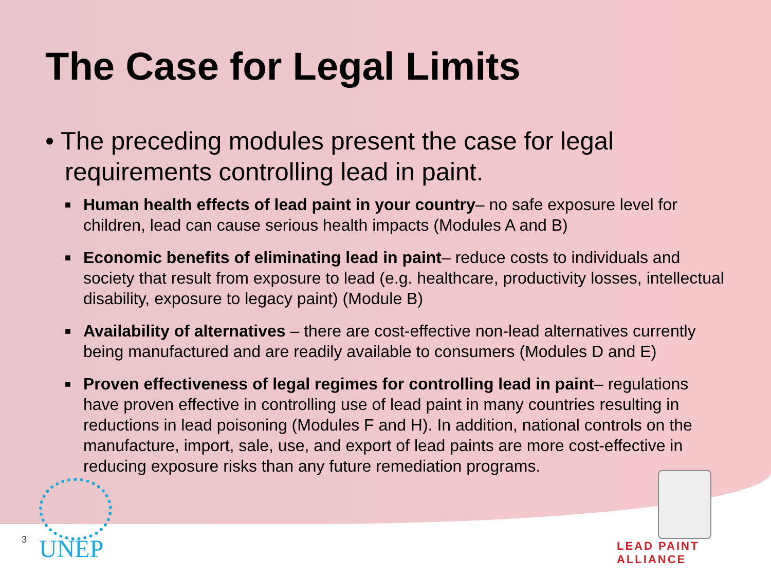The Case for Legal Limits
• The preceding modules present the case for legal requirements controlling lead in paint.
■ Human health effects of lead paint in your country– no safe exposure level for children, lead can cause serious health impacts (Modules A and B)
■ Economic benefits of eliminating lead in paint– reduce costs to individuals and society that result from exposure to lead (e.g. healthcare, productivity losses, intellectual disability, exposure to legacy paint) (Module B)
■ Availability of alternatives – there are cost-effective non-lead alternatives currently being manufactured and are readily available to consumers (Modules D and E)
■ Proven effectiveness of legal regimes for controlling lead in paint– regulations have proven effective in controlling use of lead paint in many countries resulting in reductions in lead poisoning (Modules F and H). In addition, national controls on the manufacture, import, sale, use, and export of lead paints are more cost-effective in reducing exposure risks than any future remediation programs.
3 UNEP LEAD PAINT ALLIANCE